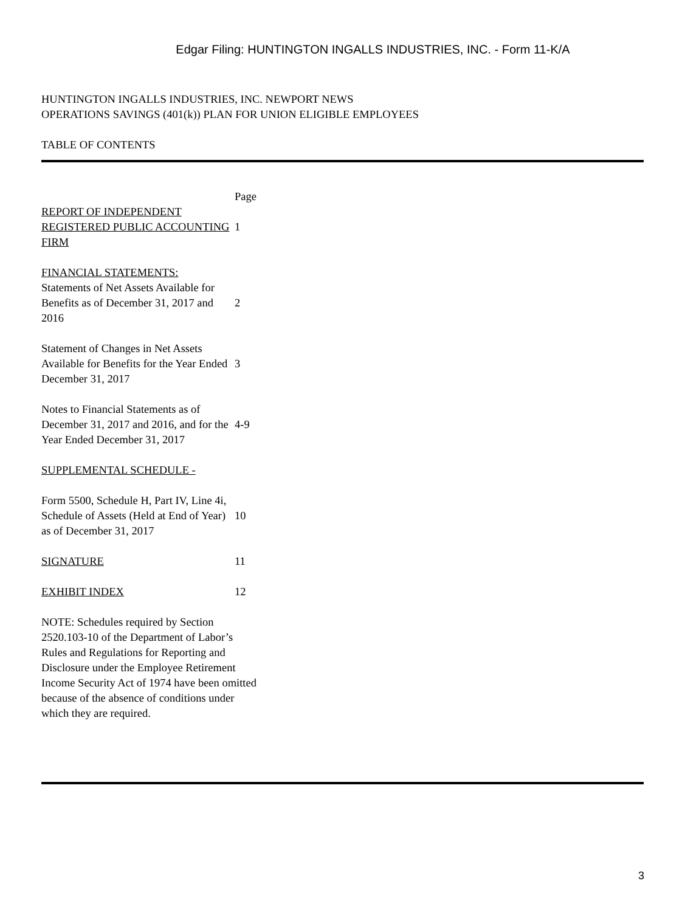Edgar Filing: HUNTINGTON INGALLS INDUSTRIES, INC. - Form 11-K/A
HUNTINGTON INGALLS INDUSTRIES, INC. NEWPORT NEWS
OPERATIONS SAVINGS (401(k)) PLAN FOR UNION ELIGIBLE EMPLOYEES
TABLE OF CONTENTS
| | Page |
| REPORT OF INDEPENDENT REGISTERED PUBLIC ACCOUNTING FIRM | 1 |
| FINANCIAL STATEMENTS: | |
| Statements of Net Assets Available for Benefits as of December 31, 2017 and 2016 | 2 |
| Statement of Changes in Net Assets Available for Benefits for the Year Ended December 31, 2017 | 3 |
| Notes to Financial Statements as of December 31, 2017 and 2016, and for the Year Ended December 31, 2017 | 4-9 |
| SUPPLEMENTAL SCHEDULE - | |
| Form 5500, Schedule H, Part IV, Line 4i, Schedule of Assets (Held at End of Year) as of December 31, 2017 | 10 |
| SIGNATURE | 11 |
| EXHIBIT INDEX | 12 |
| NOTE: Schedules required by Section 2520.103-10 of the Department of Labor’s Rules and Regulations for Reporting and Disclosure under the Employee Retirement Income Security Act of 1974 have been omitted because of the absence of conditions under which they are required. | |
3